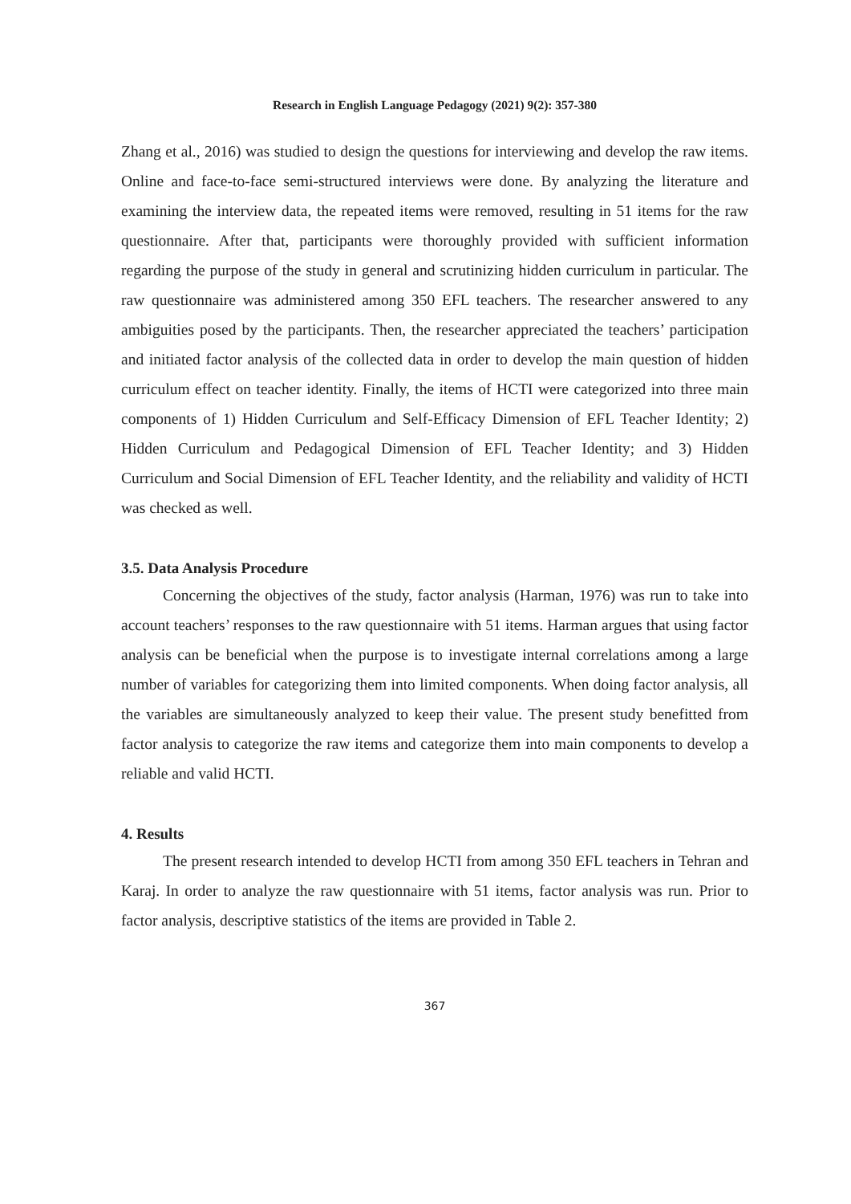Research in English Language Pedagogy (2021) 9(2): 357-380
Zhang et al., 2016) was studied to design the questions for interviewing and develop the raw items. Online and face-to-face semi-structured interviews were done. By analyzing the literature and examining the interview data, the repeated items were removed, resulting in 51 items for the raw questionnaire. After that, participants were thoroughly provided with sufficient information regarding the purpose of the study in general and scrutinizing hidden curriculum in particular. The raw questionnaire was administered among 350 EFL teachers. The researcher answered to any ambiguities posed by the participants. Then, the researcher appreciated the teachers’ participation and initiated factor analysis of the collected data in order to develop the main question of hidden curriculum effect on teacher identity. Finally, the items of HCTI were categorized into three main components of 1) Hidden Curriculum and Self-Efficacy Dimension of EFL Teacher Identity; 2) Hidden Curriculum and Pedagogical Dimension of EFL Teacher Identity; and 3) Hidden Curriculum and Social Dimension of EFL Teacher Identity, and the reliability and validity of HCTI was checked as well.
3.5. Data Analysis Procedure
Concerning the objectives of the study, factor analysis (Harman, 1976) was run to take into account teachers’ responses to the raw questionnaire with 51 items. Harman argues that using factor analysis can be beneficial when the purpose is to investigate internal correlations among a large number of variables for categorizing them into limited components. When doing factor analysis, all the variables are simultaneously analyzed to keep their value. The present study benefitted from factor analysis to categorize the raw items and categorize them into main components to develop a reliable and valid HCTI.
4. Results
The present research intended to develop HCTI from among 350 EFL teachers in Tehran and Karaj. In order to analyze the raw questionnaire with 51 items, factor analysis was run. Prior to factor analysis, descriptive statistics of the items are provided in Table 2.
367